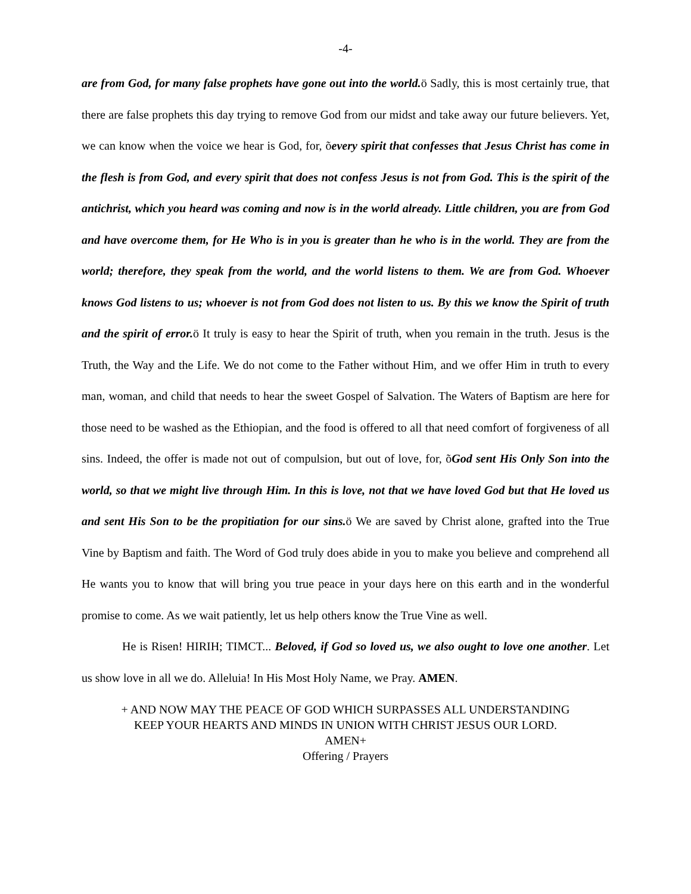-4-
are from God, for many false prophets have gone out into the world. ö Sadly, this is most certainly true, that there are false prophets this day trying to remove God from our midst and take away our future believers. Yet, we can know when the voice we hear is God, for, õevery spirit that confesses that Jesus Christ has come in the flesh is from God, and every spirit that does not confess Jesus is not from God. This is the spirit of the antichrist, which you heard was coming and now is in the world already. Little children, you are from God and have overcome them, for He Who is in you is greater than he who is in the world. They are from the world; therefore, they speak from the world, and the world listens to them. We are from God. Whoever knows God listens to us; whoever is not from God does not listen to us. By this we know the Spirit of truth and the spirit of error. ö It truly is easy to hear the Spirit of truth, when you remain in the truth. Jesus is the Truth, the Way and the Life. We do not come to the Father without Him, and we offer Him in truth to every man, woman, and child that needs to hear the sweet Gospel of Salvation. The Waters of Baptism are here for those need to be washed as the Ethiopian, and the food is offered to all that need comfort of forgiveness of all sins. Indeed, the offer is made not out of compulsion, but out of love, for, õGod sent His Only Son into the world, so that we might live through Him. In this is love, not that we have loved God but that He loved us and sent His Son to be the propitiation for our sins. ö We are saved by Christ alone, grafted into the True Vine by Baptism and faith. The Word of God truly does abide in you to make you believe and comprehend all He wants you to know that will bring you true peace in your days here on this earth and in the wonderful promise to come. As we wait patiently, let us help others know the True Vine as well.
He is Risen! HIRIH; TIMCT... Beloved, if God so loved us, we also ought to love one another. Let us show love in all we do. Alleluia! In His Most Holy Name, we Pray. AMEN.
+ AND NOW MAY THE PEACE OF GOD WHICH SURPASSES ALL UNDERSTANDING
KEEP YOUR HEARTS AND MINDS IN UNION WITH CHRIST JESUS OUR LORD.
AMEN+
Offering / Prayers